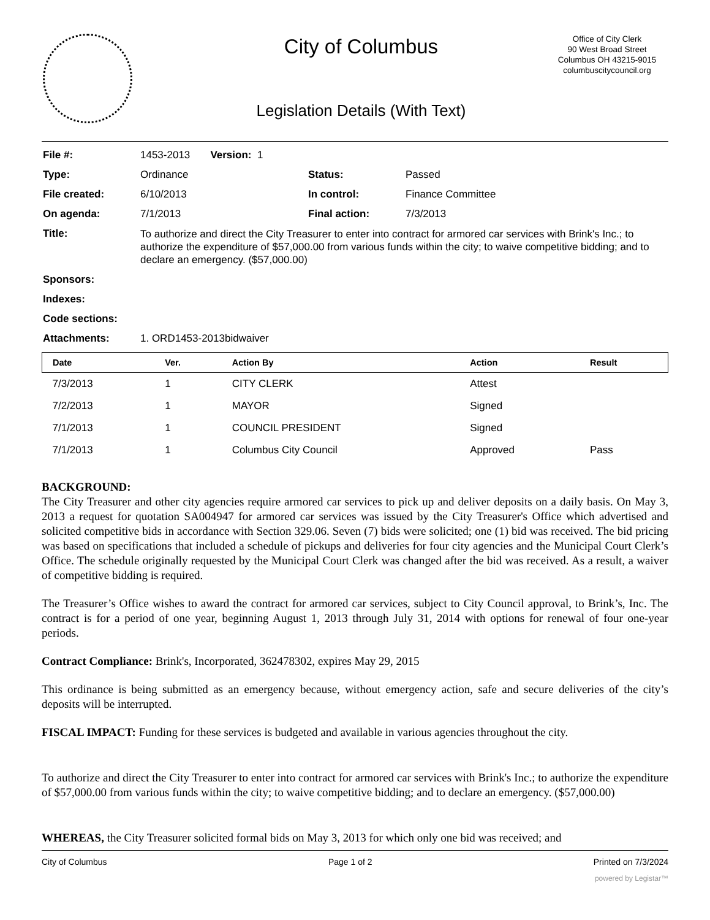City of Columbus
Legislation Details (With Text)
Office of City Clerk
90 West Broad Street
Columbus OH 43215-9015
columbuscitycouncil.org
| File #: | 1453-2013 Version: 1 | | |
| Type: | Ordinance | Status: | Passed |
| File created: | 6/10/2013 | In control: | Finance Committee |
| On agenda: | 7/1/2013 | Final action: | 7/3/2013 |
| Title: | To authorize and direct the City Treasurer to enter into contract for armored car services with Brink's Inc.; to authorize the expenditure of $57,000.00 from various funds within the city; to waive competitive bidding; and to declare an emergency. ($57,000.00) | | |
| Sponsors: | | | |
| Indexes: | | | |
| Code sections: | | | |
| Attachments: | 1. ORD1453-2013bidwaiver | | |
| Date | Ver. | Action By | Action | Result |
| --- | --- | --- | --- | --- |
| 7/3/2013 | 1 | CITY CLERK | Attest | |
| 7/2/2013 | 1 | MAYOR | Signed | |
| 7/1/2013 | 1 | COUNCIL PRESIDENT | Signed | |
| 7/1/2013 | 1 | Columbus City Council | Approved | Pass |
BACKGROUND:
The City Treasurer and other city agencies require armored car services to pick up and deliver deposits on a daily basis. On May 3, 2013 a request for quotation SA004947 for armored car services was issued by the City Treasurer's Office which advertised and solicited competitive bids in accordance with Section 329.06. Seven (7) bids were solicited; one (1) bid was received. The bid pricing was based on specifications that included a schedule of pickups and deliveries for four city agencies and the Municipal Court Clerk’s Office. The schedule originally requested by the Municipal Court Clerk was changed after the bid was received. As a result, a waiver of competitive bidding is required.
The Treasurer’s Office wishes to award the contract for armored car services, subject to City Council approval, to Brink’s, Inc. The contract is for a period of one year, beginning August 1, 2013 through July 31, 2014 with options for renewal of four one-year periods.
Contract Compliance: Brink's, Incorporated, 362478302, expires May 29, 2015
This ordinance is being submitted as an emergency because, without emergency action, safe and secure deliveries of the city’s deposits will be interrupted.
FISCAL IMPACT: Funding for these services is budgeted and available in various agencies throughout the city.
To authorize and direct the City Treasurer to enter into contract for armored car services with Brink's Inc.; to authorize the expenditure of $57,000.00 from various funds within the city; to waive competitive bidding; and to declare an emergency. ($57,000.00)
WHEREAS, the City Treasurer solicited formal bids on May 3, 2013 for which only one bid was received; and
City of Columbus Page 1 of 2 Printed on 7/3/2024
powered by Legistar™